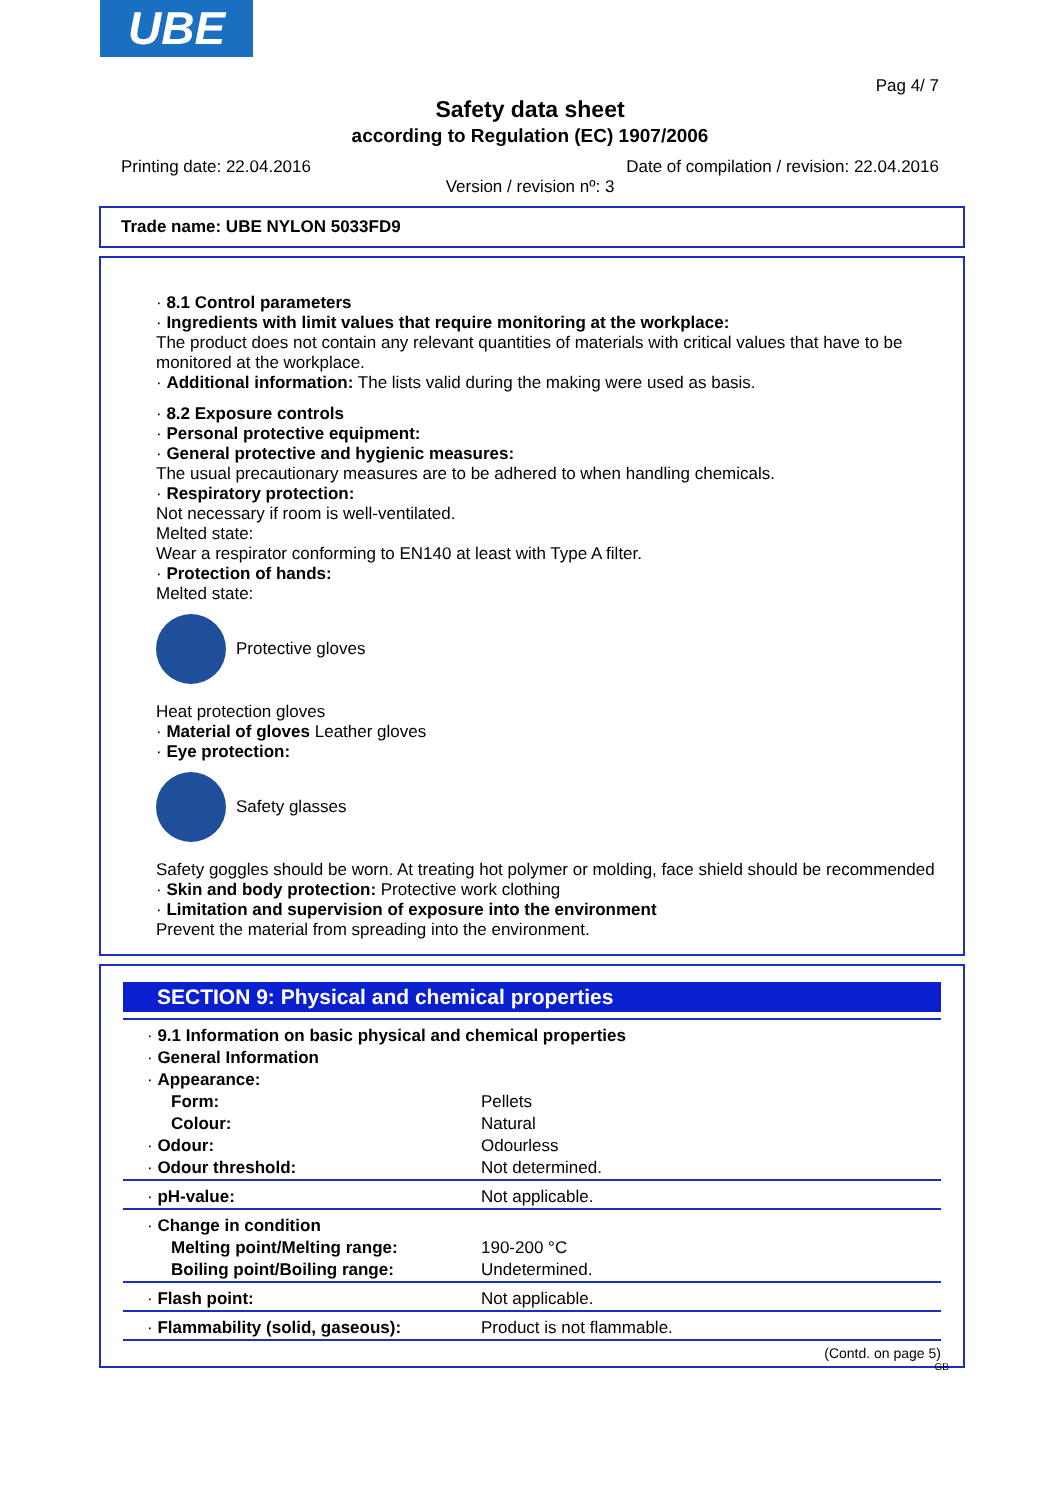UBE
Pag 4/ 7
Safety data sheet
according to Regulation (EC) 1907/2006
Printing date: 22.04.2016 Date of compilation / revision: 22.04.2016
Version / revision nº: 3
Trade name: UBE NYLON 5033FD9
· 8.1 Control parameters
· Ingredients with limit values that require monitoring at the workplace:
The product does not contain any relevant quantities of materials with critical values that have to be monitored at the workplace.
· Additional information: The lists valid during the making were used as basis.
· 8.2 Exposure controls
· Personal protective equipment:
· General protective and hygienic measures:
The usual precautionary measures are to be adhered to when handling chemicals.
· Respiratory protection:
Not necessary if room is well-ventilated.
Melted state:
Wear a respirator conforming to EN140 at least with Type A filter.
· Protection of hands:
Melted state:
Protective gloves
Heat protection gloves
· Material of gloves Leather gloves
· Eye protection:
Safety glasses
Safety goggles should be worn. At treating hot polymer or molding, face shield should be recommended
· Skin and body protection: Protective work clothing
· Limitation and supervision of exposure into the environment
Prevent the material from spreading into the environment.
SECTION 9: Physical and chemical properties
| · 9.1 Information on basic physical and chemical properties | |
| · General Information | |
| · Appearance: | |
| Form: | Pellets |
| Colour: | Natural |
| · Odour: | Odourless |
| · Odour threshold: | Not determined. |
| · pH-value: | Not applicable. |
| · Change in condition | |
| Melting point/Melting range: | 190-200 °C |
| Boiling point/Boiling range: | Undetermined. |
| · Flash point: | Not applicable. |
| · Flammability (solid, gaseous): | Product is not flammable. |
(Contd. on page 5)
GB